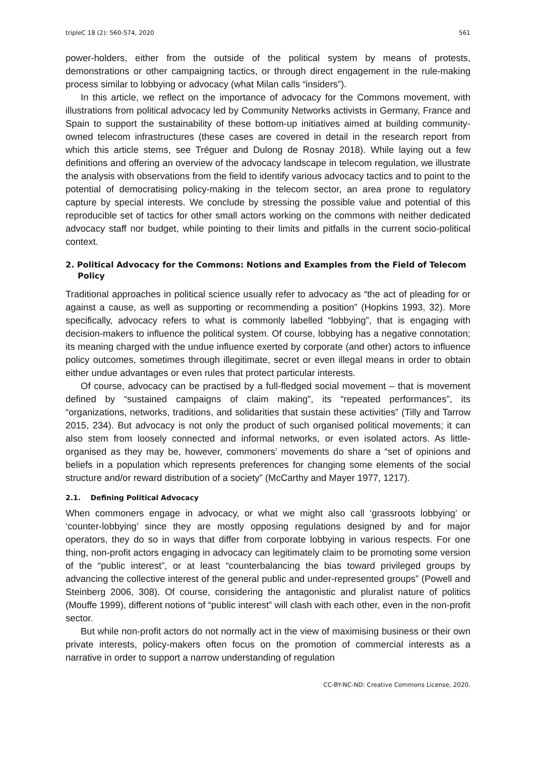tripleC 18 (2): 560-574, 2020 561
power-holders, either from the outside of the political system by means of protests, demonstrations or other campaigning tactics, or through direct engagement in the rule-making process similar to lobbying or advocacy (what Milan calls “insiders”).
In this article, we reflect on the importance of advocacy for the Commons movement, with illustrations from political advocacy led by Community Networks activists in Germany, France and Spain to support the sustainability of these bottom-up initiatives aimed at building community-owned telecom infrastructures (these cases are covered in detail in the research report from which this article stems, see Tréguer and Dulong de Rosnay 2018). While laying out a few definitions and offering an overview of the advocacy landscape in telecom regulation, we illustrate the analysis with observations from the field to identify various advocacy tactics and to point to the potential of democratising policy-making in the telecom sector, an area prone to regulatory capture by special interests. We conclude by stressing the possible value and potential of this reproducible set of tactics for other small actors working on the commons with neither dedicated advocacy staff nor budget, while pointing to their limits and pitfalls in the current socio-political context.
2. Political Advocacy for the Commons: Notions and Examples from the Field of Telecom Policy
Traditional approaches in political science usually refer to advocacy as “the act of pleading for or against a cause, as well as supporting or recommending a position” (Hopkins 1993, 32). More specifically, advocacy refers to what is commonly labelled “lobbying”, that is engaging with decision-makers to influence the political system. Of course, lobbying has a negative connotation; its meaning charged with the undue influence exerted by corporate (and other) actors to influence policy outcomes, sometimes through illegitimate, secret or even illegal means in order to obtain either undue advantages or even rules that protect particular interests.
Of course, advocacy can be practised by a full-fledged social movement – that is movement defined by “sustained campaigns of claim making”, its “repeated performances”, its “organizations, networks, traditions, and solidarities that sustain these activities” (Tilly and Tarrow 2015, 234). But advocacy is not only the product of such organised political movements; it can also stem from loosely connected and informal networks, or even isolated actors. As little-organised as they may be, however, commoners’ movements do share a “set of opinions and beliefs in a population which represents preferences for changing some elements of the social structure and/or reward distribution of a society” (McCarthy and Mayer 1977, 1217).
2.1. Defining Political Advocacy
When commoners engage in advocacy, or what we might also call ‘grassroots lobbying’ or ‘counter-lobbying’ since they are mostly opposing regulations designed by and for major operators, they do so in ways that differ from corporate lobbying in various respects. For one thing, non-profit actors engaging in advocacy can legitimately claim to be promoting some version of the “public interest”, or at least “counterbalancing the bias toward privileged groups by advancing the collective interest of the general public and under-represented groups” (Powell and Steinberg 2006, 308). Of course, considering the antagonistic and pluralist nature of politics (Mouffe 1999), different notions of “public interest” will clash with each other, even in the non-profit sector.
But while non-profit actors do not normally act in the view of maximising business or their own private interests, policy-makers often focus on the promotion of commercial interests as a narrative in order to support a narrow understanding of regulation
CC-BY-NC-ND: Creative Commons License, 2020.